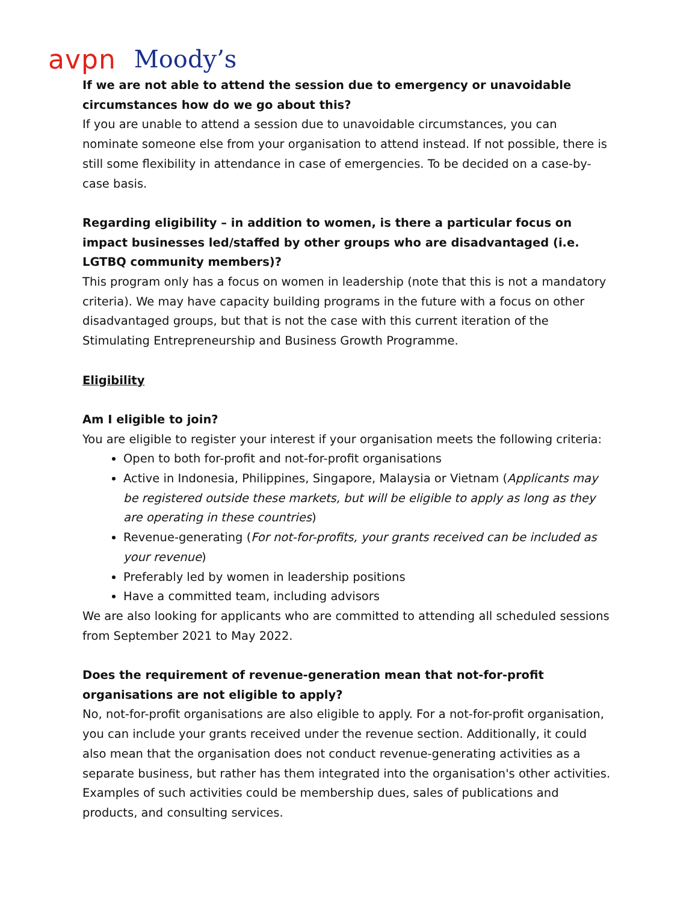avpn Moody’s
If we are not able to attend the session due to emergency or unavoidable circumstances how do we go about this?
If you are unable to attend a session due to unavoidable circumstances, you can nominate someone else from your organisation to attend instead. If not possible, there is still some flexibility in attendance in case of emergencies. To be decided on a case-by-case basis.
Regarding eligibility – in addition to women, is there a particular focus on impact businesses led/staffed by other groups who are disadvantaged (i.e. LGTBQ community members)?
This program only has a focus on women in leadership (note that this is not a mandatory criteria). We may have capacity building programs in the future with a focus on other disadvantaged groups, but that is not the case with this current iteration of the Stimulating Entrepreneurship and Business Growth Programme.
Eligibility
Am I eligible to join?
You are eligible to register your interest if your organisation meets the following criteria:
Open to both for-profit and not-for-profit organisations
Active in Indonesia, Philippines, Singapore, Malaysia or Vietnam (Applicants may be registered outside these markets, but will be eligible to apply as long as they are operating in these countries)
Revenue-generating (For not-for-profits, your grants received can be included as your revenue)
Preferably led by women in leadership positions
Have a committed team, including advisors
We are also looking for applicants who are committed to attending all scheduled sessions from September 2021 to May 2022.
Does the requirement of revenue-generation mean that not-for-profit organisations are not eligible to apply?
No, not-for-profit organisations are also eligible to apply. For a not-for-profit organisation, you can include your grants received under the revenue section. Additionally, it could also mean that the organisation does not conduct revenue-generating activities as a separate business, but rather has them integrated into the organisation's other activities. Examples of such activities could be membership dues, sales of publications and products, and consulting services.